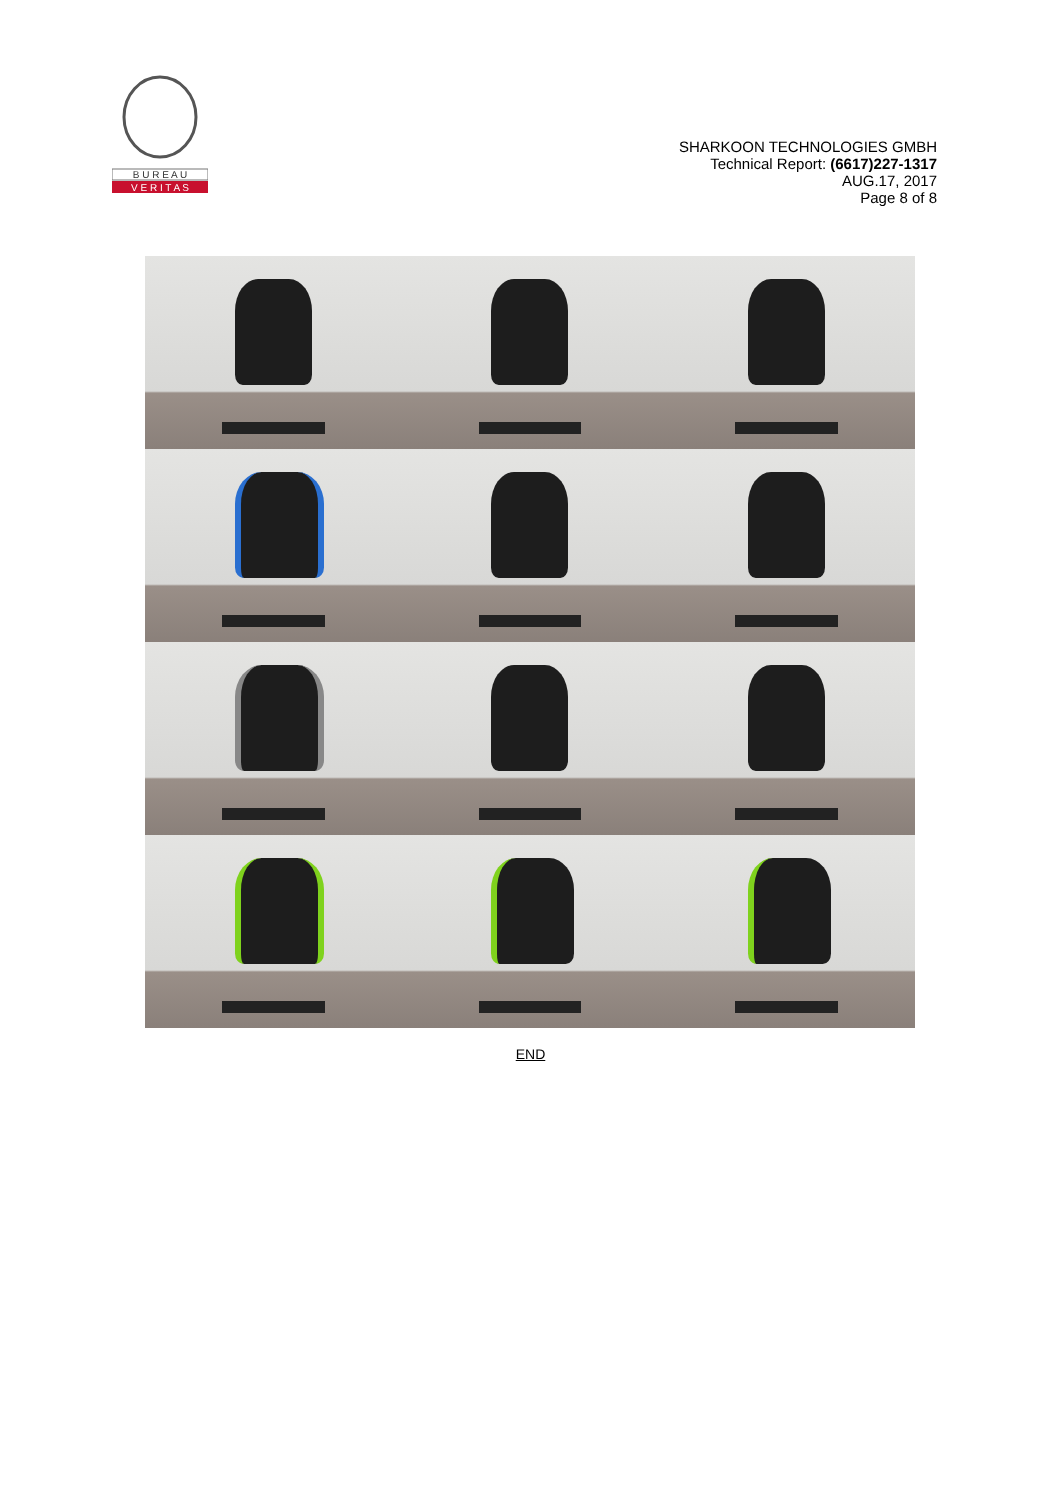B U R E A U
V E R I T A S
SHARKOON TECHNOLOGIES GMBH
Technical Report: (6617)227-1317
AUG.17, 2017
Page 8 of 8
END